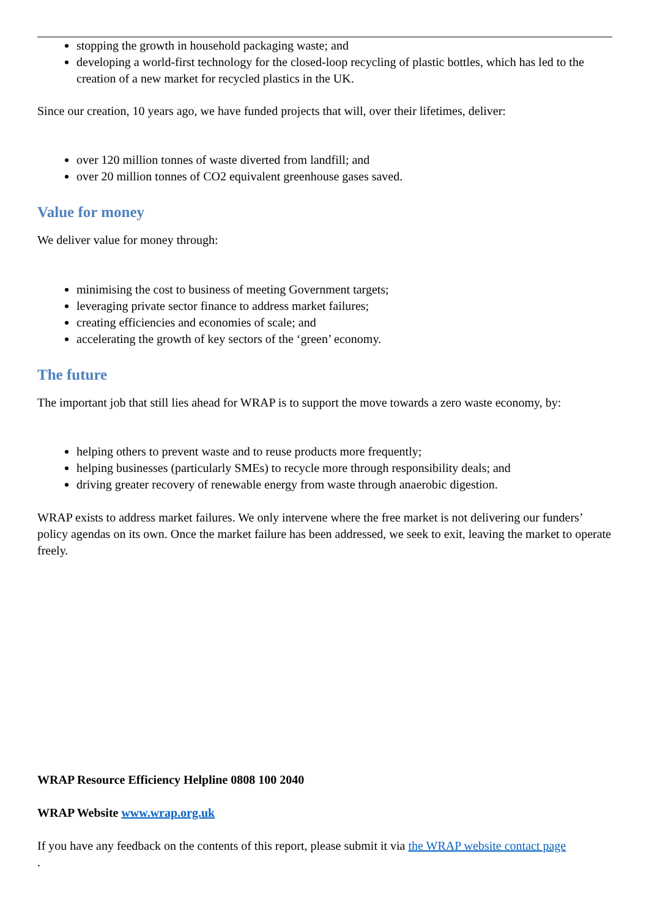stopping the growth in household packaging waste; and
developing a world-first technology for the closed-loop recycling of plastic bottles, which has led to the creation of a new market for recycled plastics in the UK.
Since our creation, 10 years ago, we have funded projects that will, over their lifetimes, deliver:
over 120 million tonnes of waste diverted from landfill; and
over 20 million tonnes of CO2 equivalent greenhouse gases saved.
Value for money
We deliver value for money through:
minimising the cost to business of meeting Government targets;
leveraging private sector finance to address market failures;
creating efficiencies and economies of scale; and
accelerating the growth of key sectors of the ‘green’ economy.
The future
The important job that still lies ahead for WRAP is to support the move towards a zero waste economy, by:
helping others to prevent waste and to reuse products more frequently;
helping businesses (particularly SMEs) to recycle more through responsibility deals; and
driving greater recovery of renewable energy from waste through anaerobic digestion.
WRAP exists to address market failures. We only intervene where the free market is not delivering our funders’ policy agendas on its own. Once the market failure has been addressed, we seek to exit, leaving the market to operate freely.
WRAP Resource Efficiency Helpline 0808 100 2040
WRAP Website www.wrap.org.uk
If you have any feedback on the contents of this report, please submit it via the WRAP website contact page
.